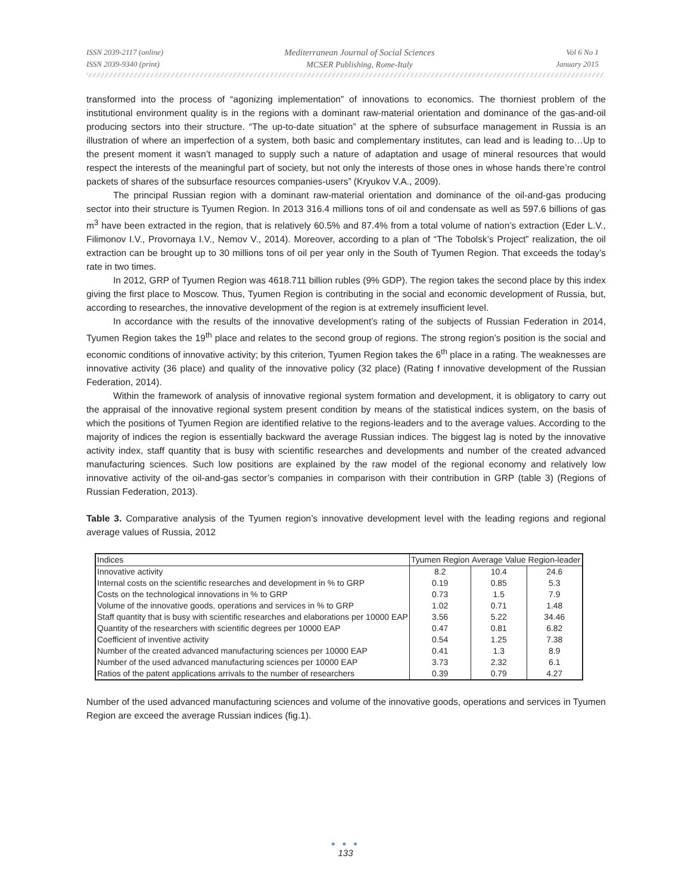ISSN 2039-2117 (online)
ISSN 2039-9340 (print)
Mediterranean Journal of Social Sciences
MCSER Publishing, Rome-Italy
Vol 6 No 1
January 2015
transformed into the process of “agonizing implementation” of innovations to economics. The thorniest problem of the institutional environment quality is in the regions with a dominant raw-material orientation and dominance of the gas-and-oil producing sectors into their structure. “The up-to-date situation” at the sphere of subsurface management in Russia is an illustration of where an imperfection of a system, both basic and complementary institutes, can lead and is leading to…Up to the present moment it wasn’t managed to supply such a nature of adaptation and usage of mineral resources that would respect the interests of the meaningful part of society, but not only the interests of those ones in whose hands there’re control packets of shares of the subsurface resources companies-users” (Kryukov V.A., 2009).
The principal Russian region with a dominant raw-material orientation and dominance of the oil-and-gas producing sector into their structure is Tyumen Region. In 2013 316.4 millions tons of oil and condensate as well as 597.6 billions of gas m<sup>3</sup> have been extracted in the region, that is relatively 60.5% and 87.4% from a total volume of nation’s extraction (Eder L.V., Filimonov I.V., Provornaya I.V., Nemov V., 2014). Moreover, according to a plan of “The Tobolsk’s Project” realization, the oil extraction can be brought up to 30 millions tons of oil per year only in the South of Tyumen Region. That exceeds the today’s rate in two times.
In 2012, GRP of Tyumen Region was 4618.711 billion rubles (9% GDP). The region takes the second place by this index giving the first place to Moscow. Thus, Tyumen Region is contributing in the social and economic development of Russia, but, according to researches, the innovative development of the region is at extremely insufficient level.
In accordance with the results of the innovative development’s rating of the subjects of Russian Federation in 2014, Tyumen Region takes the 19<sup>th</sup> place and relates to the second group of regions. The strong region’s position is the social and economic conditions of innovative activity; by this criterion, Tyumen Region takes the 6<sup>th</sup> place in a rating. The weaknesses are innovative activity (36 place) and quality of the innovative policy (32 place) (Rating f innovative development of the Russian Federation, 2014).
Within the framework of analysis of innovative regional system formation and development, it is obligatory to carry out the appraisal of the innovative regional system present condition by means of the statistical indices system, on the basis of which the positions of Tyumen Region are identified relative to the regions-leaders and to the average values. According to the majority of indices the region is essentially backward the average Russian indices. The biggest lag is noted by the innovative activity index, staff quantity that is busy with scientific researches and developments and number of the created advanced manufacturing sciences. Such low positions are explained by the raw model of the regional economy and relatively low innovative activity of the oil-and-gas sector’s companies in comparison with their contribution in GRP (table 3) (Regions of Russian Federation, 2013).
Table 3. Comparative analysis of the Tyumen region’s innovative development level with the leading regions and regional average values of Russia, 2012
| Indices | Tyumen Region | Average Value | Region-leader |
| Innovative activity | 8.2 | 10.4 | 24.6 |
| Internal costs on the scientific researches and development in % to GRP | 0.19 | 0.85 | 5.3 |
| Costs on the technological innovations in % to GRP | 0.73 | 1.5 | 7.9 |
| Volume of the innovative goods, operations and services in % to GRP | 1.02 | 0.71 | 1.48 |
| Staff quantity that is busy with scientific researches and elaborations per 10000 EAP | 3.56 | 5.22 | 34.46 |
| Quantity of the researchers with scientific degrees per 10000 EAP | 0.47 | 0.81 | 6.82 |
| Coefficient of inventive activity | 0.54 | 1.25 | 7.38 |
| Number of the created advanced manufacturing sciences per 10000 EAP | 0.41 | 1.3 | 8.9 |
| Number of the used advanced manufacturing sciences per 10000 EAP | 3.73 | 2.32 | 6.1 |
| Ratios of the patent applications arrivals to the number of researchers | 0.39 | 0.79 | 4.27 |
Number of the used advanced manufacturing sciences and volume of the innovative goods, operations and services in Tyumen Region are exceed the average Russian indices (fig.1).
● ● ●
133